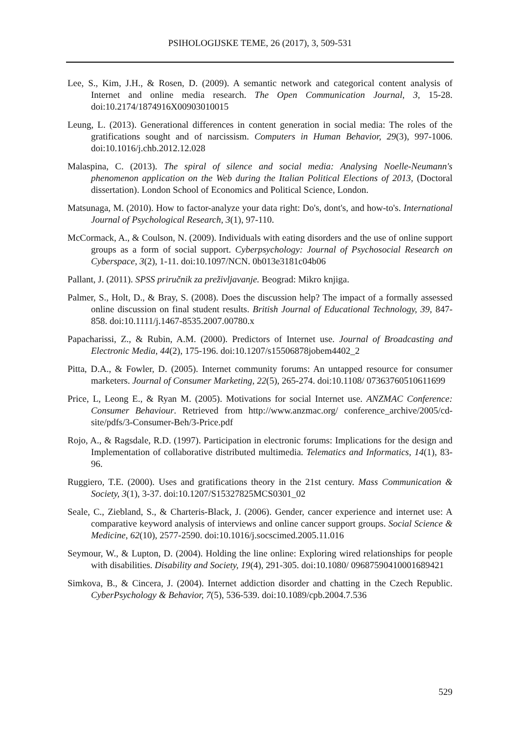PSIHOLOGIJSKE TEME, 26 (2017), 3, 509-531
Lee, S., Kim, J.H., & Rosen, D. (2009). A semantic network and categorical content analysis of Internet and online media research. The Open Communication Journal, 3, 15-28. doi:10.2174/1874916X00903010015
Leung, L. (2013). Generational differences in content generation in social media: The roles of the gratifications sought and of narcissism. Computers in Human Behavior, 29(3), 997-1006. doi:10.1016/j.chb.2012.12.028
Malaspina, C. (2013). The spiral of silence and social media: Analysing Noelle-Neumann's phenomenon application on the Web during the Italian Political Elections of 2013, (Doctoral dissertation). London School of Economics and Political Science, London.
Matsunaga, M. (2010). How to factor-analyze your data right: Do's, dont's, and how-to's. International Journal of Psychological Research, 3(1), 97-110.
McCormack, A., & Coulson, N. (2009). Individuals with eating disorders and the use of online support groups as a form of social support. Cyberpsychology: Journal of Psychosocial Research on Cyberspace, 3(2), 1-11. doi:10.1097/NCN. 0b013e3181c04b06
Pallant, J. (2011). SPSS priručnik za preživljavanje. Beograd: Mikro knjiga.
Palmer, S., Holt, D., & Bray, S. (2008). Does the discussion help? The impact of a formally assessed online discussion on final student results. British Journal of Educational Technology, 39, 847-858. doi:10.1111/j.1467-8535.2007.00780.x
Papacharissi, Z., & Rubin, A.M. (2000). Predictors of Internet use. Journal of Broadcasting and Electronic Media, 44(2), 175-196. doi:10.1207/s15506878jobem4402_2
Pitta, D.A., & Fowler, D. (2005). Internet community forums: An untapped resource for consumer marketers. Journal of Consumer Marketing, 22(5), 265-274. doi:10.1108/ 07363760510611699
Price, L, Leong E., & Ryan M. (2005). Motivations for social Internet use. ANZMAC Conference: Consumer Behaviour. Retrieved from http://www.anzmac.org/ conference_archive/2005/cd-site/pdfs/3-Consumer-Beh/3-Price.pdf
Rojo, A., & Ragsdale, R.D. (1997). Participation in electronic forums: Implications for the design and Implementation of collaborative distributed multimedia. Telematics and Informatics, 14(1), 83-96.
Ruggiero, T.E. (2000). Uses and gratifications theory in the 21st century. Mass Communication & Society, 3(1), 3-37. doi:10.1207/S15327825MCS0301_02
Seale, C., Ziebland, S., & Charteris-Black, J. (2006). Gender, cancer experience and internet use: A comparative keyword analysis of interviews and online cancer support groups. Social Science & Medicine, 62(10), 2577-2590. doi:10.1016/j.socscimed.2005.11.016
Seymour, W., & Lupton, D. (2004). Holding the line online: Exploring wired relationships for people with disabilities. Disability and Society, 19(4), 291-305. doi:10.1080/ 09687590410001689421
Simkova, B., & Cincera, J. (2004). Internet addiction disorder and chatting in the Czech Republic. CyberPsychology & Behavior, 7(5), 536-539. doi:10.1089/cpb.2004.7.536
529